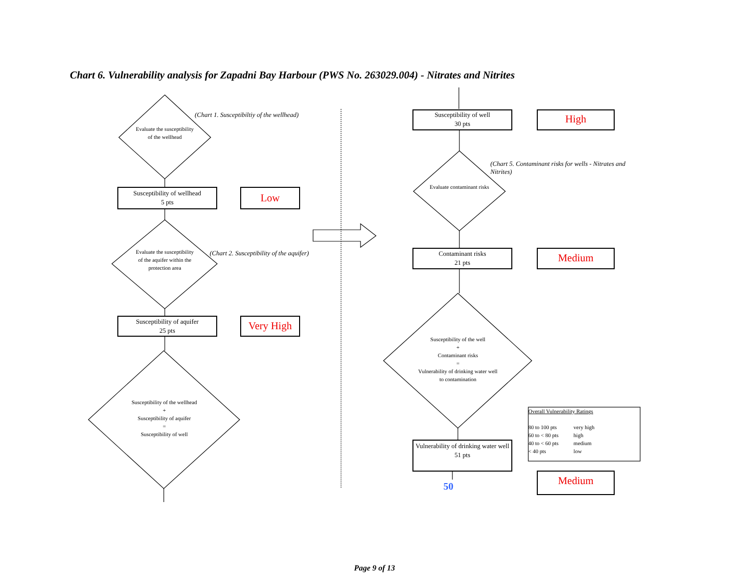Chart 6. Vulnerability analysis for Zapadni Bay Harbour (PWS No. 263029.004) - Nitrates and Nitrites
Evaluate the susceptibility of the wellhead
(Chart 1. Susceptibiltiy of the wellhead)
Susceptibility of wellhead
5 pts
Low
Evaluate the susceptibility of the aquifer within the protection area
(Chart 2. Susceptibility of the aquifer)
Susceptibility of aquifer
25 pts
Very High
Susceptibility of the wellhead
+
Susceptibility of aquifer
=
Susceptibility of well
Susceptibility of well
30 pts
High
(Chart 5. Contaminant risks for wells - Nitrates and Nitrites)
Evaluate contaminant risks
Contaminant risks
21 pts
Medium
Susceptibility of the well
+
Contaminant risks
=
Vulnerability of drinking water well to contamination
Vulnerability of drinking water well
51 pts
Overall Vulnerability Ratings
| 80 to 100 pts | very high |
| 60 to < 80 pts | high |
| 40 to < 60 pts | medium |
| < 40 pts | low |
50 Medium
Page 9 of 13